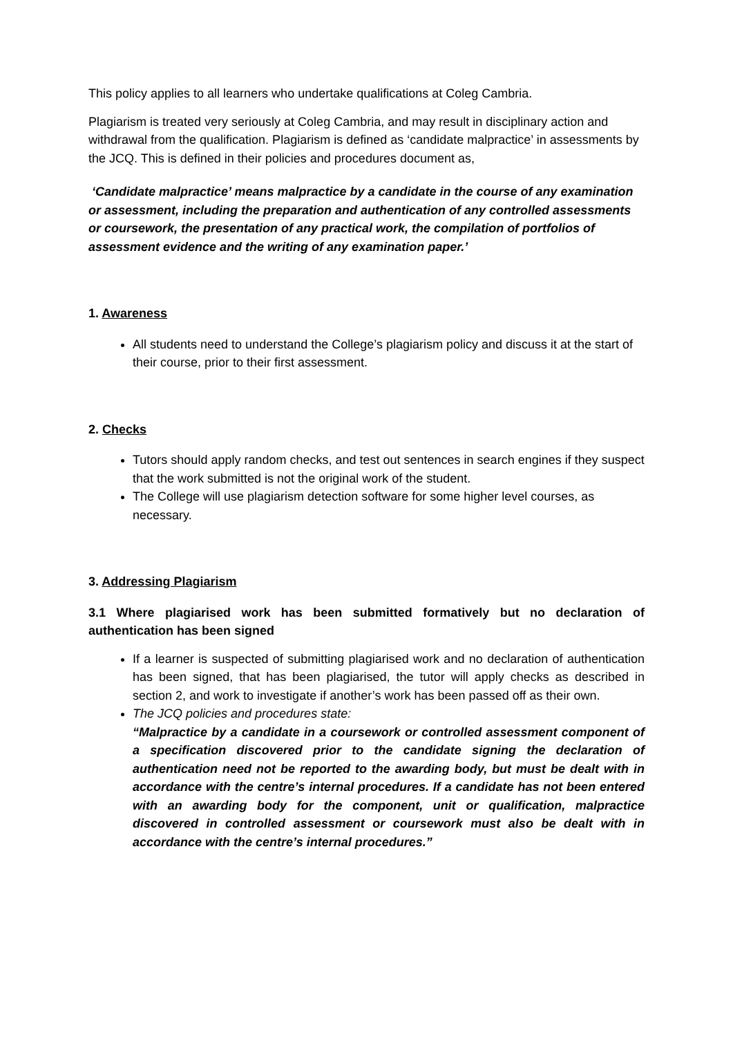This policy applies to all learners who undertake qualifications at Coleg Cambria.
Plagiarism is treated very seriously at Coleg Cambria, and may result in disciplinary action and withdrawal from the qualification. Plagiarism is defined as ‘candidate malpractice’ in assessments by the JCQ. This is defined in their policies and procedures document as,
‘Candidate malpractice’ means malpractice by a candidate in the course of any examination or assessment, including the preparation and authentication of any controlled assessments or coursework, the presentation of any practical work, the compilation of portfolios of assessment evidence and the writing of any examination paper.’
1. Awareness
All students need to understand the College’s plagiarism policy and discuss it at the start of their course, prior to their first assessment.
2. Checks
Tutors should apply random checks, and test out sentences in search engines if they suspect that the work submitted is not the original work of the student.
The College will use plagiarism detection software for some higher level courses, as necessary.
3. Addressing Plagiarism
3.1 Where plagiarised work has been submitted formatively but no declaration of authentication has been signed
If a learner is suspected of submitting plagiarised work and no declaration of authentication has been signed, that has been plagiarised, the tutor will apply checks as described in section 2, and work to investigate if another’s work has been passed off as their own.
The JCQ policies and procedures state:
“Malpractice by a candidate in a coursework or controlled assessment component of a specification discovered prior to the candidate signing the declaration of authentication need not be reported to the awarding body, but must be dealt with in accordance with the centre’s internal procedures. If a candidate has not been entered with an awarding body for the component, unit or qualification, malpractice discovered in controlled assessment or coursework must also be dealt with in accordance with the centre’s internal procedures.”